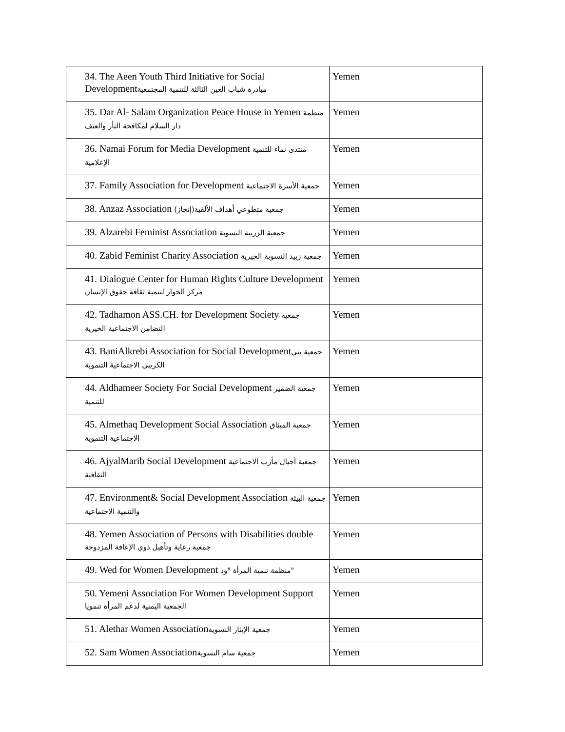| 34. The Aeen Youth Third Initiative for Social Development مبادرة شباب العين الثالثة للتنمية المجتمعية | Yemen |
| 35. Dar Al- Salam Organization Peace House in Yemen منظمة دار السلام لمكافحة الثأر والعنف | Yemen |
| 36. Namai Forum for Media Development منتدى نماء للتنمية الإعلامية | Yemen |
| 37. Family Association for Development جمعية الأسرة الاجتماعية | Yemen |
| 38. Anzaz Association جمعية متطوعي أهداف الألفية(إنجاز) | Yemen |
| 39. Alzarebi Feminist Association جمعية الزريبة النسوية | Yemen |
| 40. Zabid Feminist Charity Association جمعية زبيد النسوية الخيرية | Yemen |
| 41. Dialogue Center for Human Rights Culture Development مركز الحوار لتنمية ثقافة حقوق الإنسان | Yemen |
| 42. Tadhamon ASS.CH. for Development Society جمعية التضامن الاجتماعية الخيرية | Yemen |
| 43. BaniAlkrebi Association for Social Development جمعية بني الكريبي الاجتماعية التنموية | Yemen |
| 44. Aldhameer Society For Social Development جمعية الضمير للتنمية | Yemen |
| 45. Almethaq Development Social Association جمعية الميثاق الاجتماعية التنموية | Yemen |
| 46. AjyalMarib Social Development جمعية أجيال مأرب الاجتماعية الثقافية | Yemen |
| 47. Environment& Social Development Association جمعية البيئة والتنمية الاجتماعية | Yemen |
| 48. Yemen Association of Persons with Disabilities double جمعية رعاية وتأهيل ذوي الإعاقة المزدوجة | Yemen |
| 49. Wed for Women Development منظمة تنمية المرأة "ود" | Yemen |
| 50. Yemeni Association For Women Development Support الجمعية اليمنية لدعم المرأة تنمويا | Yemen |
| 51. Alethar Women Association جمعية الإيثار النسوية | Yemen |
| 52. Sam Women Association جمعية سام النسوية | Yemen |